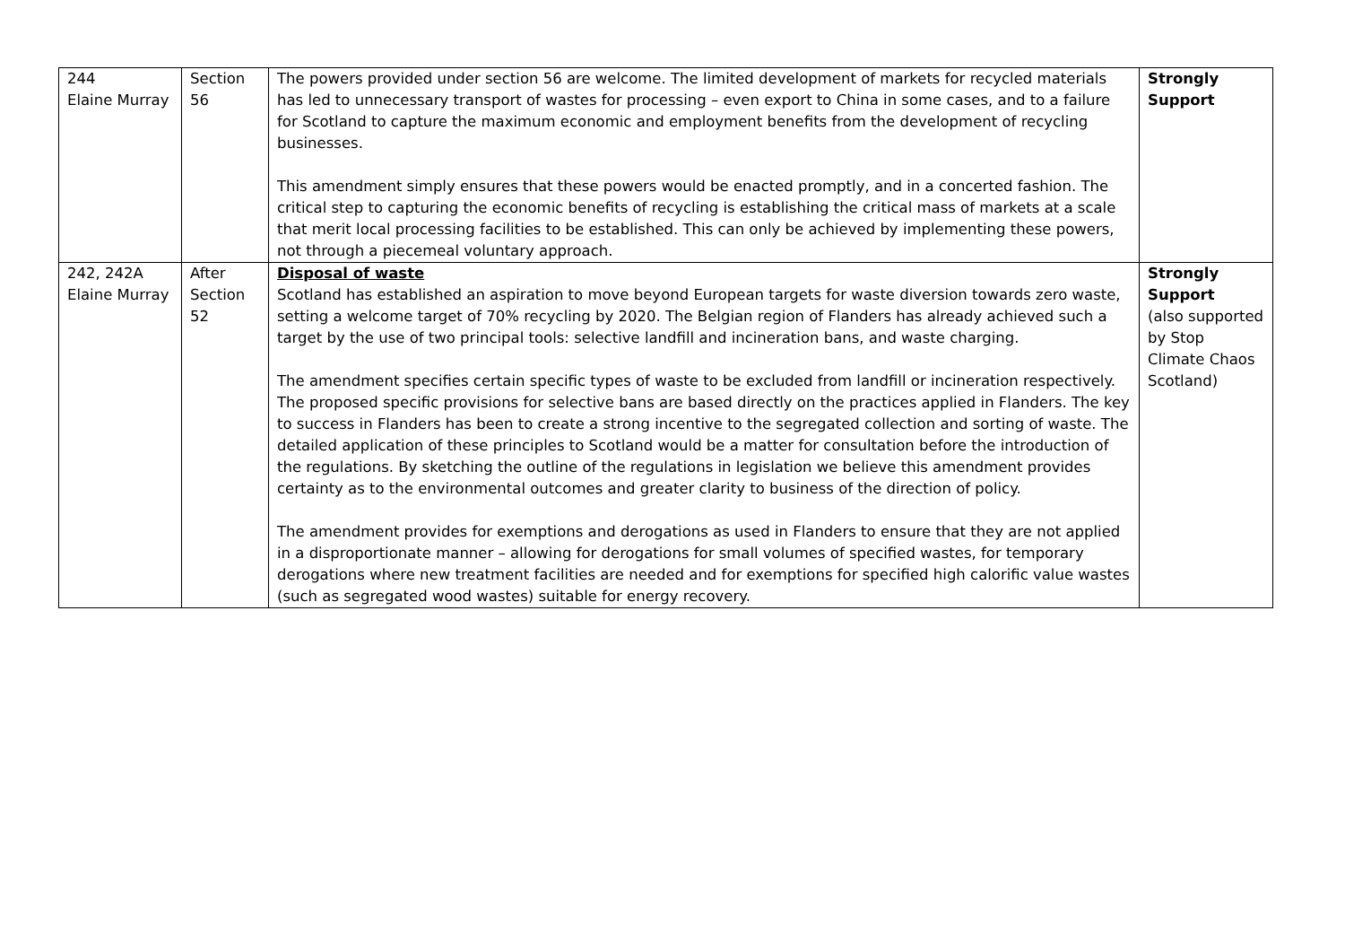| 244 Elaine Murray | Section 56 | The powers provided under section 56 are welcome. The limited development of markets for recycled materials has led to unnecessary transport of wastes for processing – even export to China in some cases, and to a failure for Scotland to capture the maximum economic and employment benefits from the development of recycling businesses. This amendment simply ensures that these powers would be enacted promptly, and in a concerted fashion. The critical step to capturing the economic benefits of recycling is establishing the critical mass of markets at a scale that merit local processing facilities to be established. This can only be achieved by implementing these powers, not through a piecemeal voluntary approach. | Strongly Support |
| 242, 242A Elaine Murray | After Section 52 | Disposal of waste Scotland has established an aspiration to move beyond European targets for waste diversion towards zero waste, setting a welcome target of 70% recycling by 2020. The Belgian region of Flanders has already achieved such a target by the use of two principal tools: selective landfill and incineration bans, and waste charging. The amendment specifies certain specific types of waste to be excluded from landfill or incineration respectively. The proposed specific provisions for selective bans are based directly on the practices applied in Flanders. The key to success in Flanders has been to create a strong incentive to the segregated collection and sorting of waste. The detailed application of these principles to Scotland would be a matter for consultation before the introduction of the regulations. By sketching the outline of the regulations in legislation we believe this amendment provides certainty as to the environmental outcomes and greater clarity to business of the direction of policy. The amendment provides for exemptions and derogations as used in Flanders to ensure that they are not applied in a disproportionate manner – allowing for derogations for small volumes of specified wastes, for temporary derogations where new treatment facilities are needed and for exemptions for specified high calorific value wastes (such as segregated wood wastes) suitable for energy recovery. | Strongly Support (also supported by Stop Climate Chaos Scotland) |